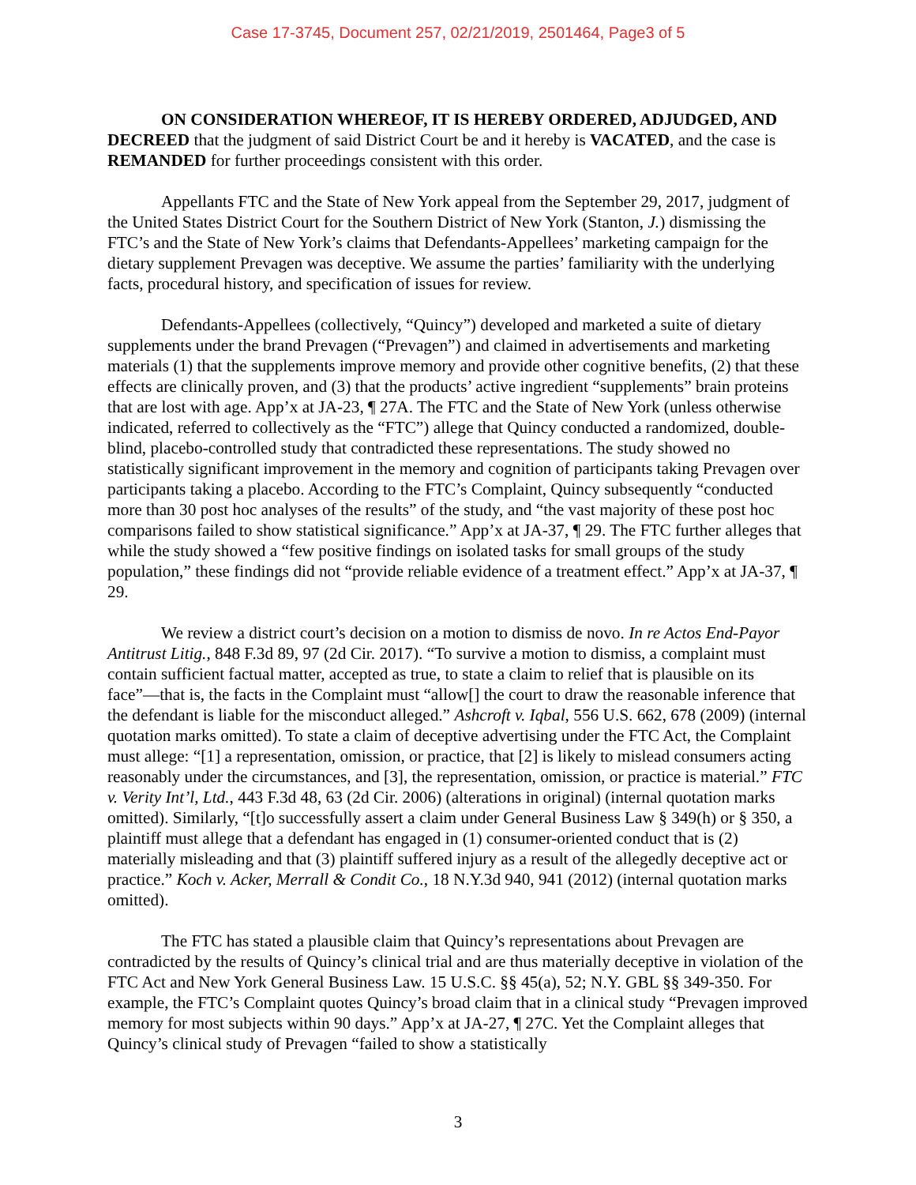Case 17-3745, Document 257, 02/21/2019, 2501464, Page3 of 5
ON CONSIDERATION WHEREOF, IT IS HEREBY ORDERED, ADJUDGED, AND DECREED that the judgment of said District Court be and it hereby is VACATED, and the case is REMANDED for further proceedings consistent with this order.
Appellants FTC and the State of New York appeal from the September 29, 2017, judgment of the United States District Court for the Southern District of New York (Stanton, J.) dismissing the FTC’s and the State of New York’s claims that Defendants-Appellees’ marketing campaign for the dietary supplement Prevagen was deceptive. We assume the parties’ familiarity with the underlying facts, procedural history, and specification of issues for review.
Defendants-Appellees (collectively, “Quincy”) developed and marketed a suite of dietary supplements under the brand Prevagen (“Prevagen”) and claimed in advertisements and marketing materials (1) that the supplements improve memory and provide other cognitive benefits, (2) that these effects are clinically proven, and (3) that the products’ active ingredient “supplements” brain proteins that are lost with age. App’x at JA-23, ¶ 27A. The FTC and the State of New York (unless otherwise indicated, referred to collectively as the “FTC”) allege that Quincy conducted a randomized, double-blind, placebo-controlled study that contradicted these representations. The study showed no statistically significant improvement in the memory and cognition of participants taking Prevagen over participants taking a placebo. According to the FTC’s Complaint, Quincy subsequently “conducted more than 30 post hoc analyses of the results” of the study, and “the vast majority of these post hoc comparisons failed to show statistical significance.” App’x at JA-37, ¶ 29. The FTC further alleges that while the study showed a “few positive findings on isolated tasks for small groups of the study population,” these findings did not “provide reliable evidence of a treatment effect.” App’x at JA-37, ¶ 29.
We review a district court’s decision on a motion to dismiss de novo. In re Actos End-Payor Antitrust Litig., 848 F.3d 89, 97 (2d Cir. 2017). “To survive a motion to dismiss, a complaint must contain sufficient factual matter, accepted as true, to state a claim to relief that is plausible on its face”—that is, the facts in the Complaint must “allow[] the court to draw the reasonable inference that the defendant is liable for the misconduct alleged.” Ashcroft v. Iqbal, 556 U.S. 662, 678 (2009) (internal quotation marks omitted). To state a claim of deceptive advertising under the FTC Act, the Complaint must allege: “[1] a representation, omission, or practice, that [2] is likely to mislead consumers acting reasonably under the circumstances, and [3], the representation, omission, or practice is material.” FTC v. Verity Int’l, Ltd., 443 F.3d 48, 63 (2d Cir. 2006) (alterations in original) (internal quotation marks omitted). Similarly, “[t]o successfully assert a claim under General Business Law § 349(h) or § 350, a plaintiff must allege that a defendant has engaged in (1) consumer-oriented conduct that is (2) materially misleading and that (3) plaintiff suffered injury as a result of the allegedly deceptive act or practice.” Koch v. Acker, Merrall & Condit Co., 18 N.Y.3d 940, 941 (2012) (internal quotation marks omitted).
The FTC has stated a plausible claim that Quincy’s representations about Prevagen are contradicted by the results of Quincy’s clinical trial and are thus materially deceptive in violation of the FTC Act and New York General Business Law. 15 U.S.C. §§ 45(a), 52; N.Y. GBL §§ 349-350. For example, the FTC’s Complaint quotes Quincy’s broad claim that in a clinical study “Prevagen improved memory for most subjects within 90 days.” App’x at JA-27, ¶ 27C. Yet the Complaint alleges that Quincy’s clinical study of Prevagen “failed to show a statistically
3